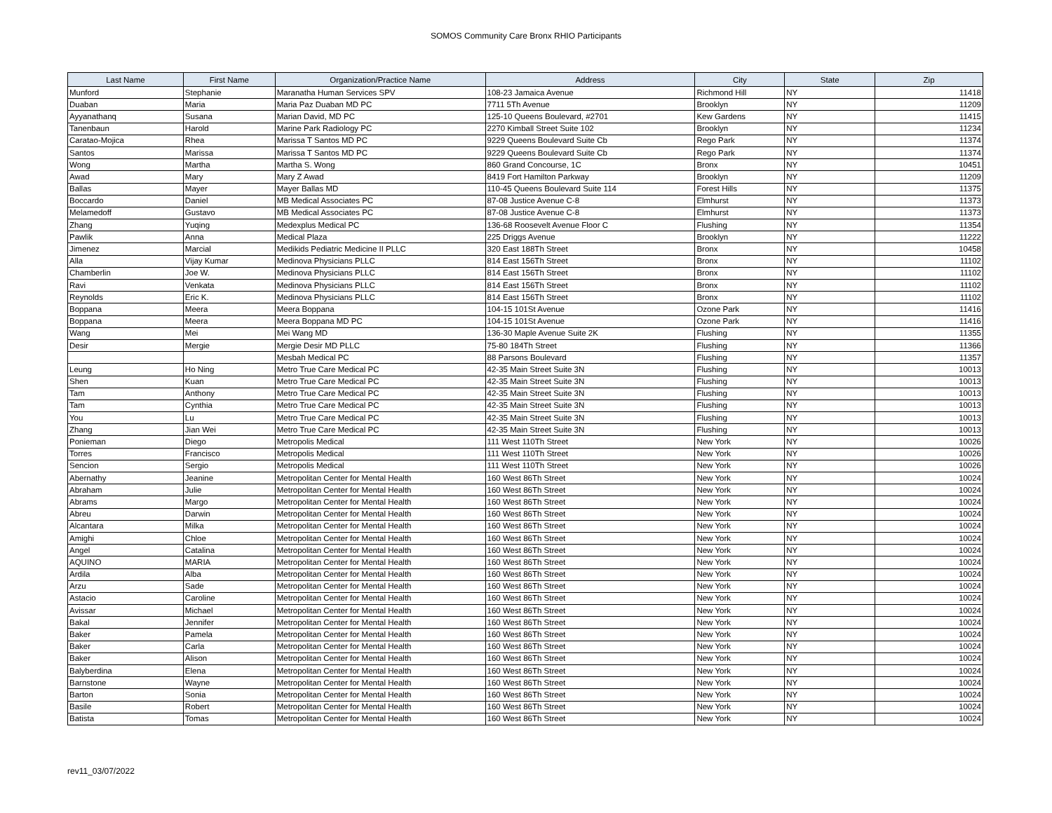SOMOS Community Care Bronx RHIO Participants
| Last Name | First Name | Organization/Practice Name | Address | City | State | Zip |
| --- | --- | --- | --- | --- | --- | --- |
| Munford | Stephanie | Maranatha Human Services SPV | 108-23 Jamaica Avenue | Richmond Hill | NY | 11418 |
| Duaban | Maria | Maria Paz Duaban MD PC | 7711 5Th Avenue | Brooklyn | NY | 11209 |
| Ayyanathanq | Susana | Marian David, MD PC | 125-10 Queens Boulevard, #2701 | Kew Gardens | NY | 11415 |
| Tanenbaun | Harold | Marine Park Radiology PC | 2270 Kimball Street Suite 102 | Brooklyn | NY | 11234 |
| Caratao-Mojica | Rhea | Marissa T Santos MD PC | 9229 Queens Boulevard Suite Cb | Rego Park | NY | 11374 |
| Santos | Marissa | Marissa T Santos MD PC | 9229 Queens Boulevard Suite Cb | Rego Park | NY | 11374 |
| Wong | Martha | Martha S. Wong | 860 Grand Concourse, 1C | Bronx | NY | 10451 |
| Awad | Mary | Mary Z Awad | 8419 Fort Hamilton Parkway | Brooklyn | NY | 11209 |
| Ballas | Mayer | Mayer Ballas MD | 110-45 Queens Boulevard Suite 114 | Forest Hills | NY | 11375 |
| Boccardo | Daniel | MB Medical Associates PC | 87-08 Justice Avenue C-8 | Elmhurst | NY | 11373 |
| Melamedoff | Gustavo | MB Medical Associates PC | 87-08 Justice Avenue C-8 | Elmhurst | NY | 11373 |
| Zhang | Yuqing | Medexplus Medical PC | 136-68 Roosevelt Avenue Floor C | Flushing | NY | 11354 |
| Pawlik | Anna | Medical Plaza | 225 Driggs Avenue | Brooklyn | NY | 11222 |
| Jimenez | Marcial | Medikids Pediatric Medicine II PLLC | 320 East 188Th Street | Bronx | NY | 10458 |
| Alla | Vijay Kumar | Medinova Physicians PLLC | 814 East 156Th Street | Bronx | NY | 11102 |
| Chamberlin | Joe W. | Medinova Physicians PLLC | 814 East 156Th Street | Bronx | NY | 11102 |
| Ravi | Venkata | Medinova Physicians PLLC | 814 East 156Th Street | Bronx | NY | 11102 |
| Reynolds | Eric K. | Medinova Physicians PLLC | 814 East 156Th Street | Bronx | NY | 11102 |
| Boppana | Meera | Meera Boppana | 104-15 101St Avenue | Ozone Park | NY | 11416 |
| Boppana | Meera | Meera Boppana MD PC | 104-15 101St Avenue | Ozone Park | NY | 11416 |
| Wang | Mei | Mei Wang MD | 136-30 Maple Avenue Suite 2K | Flushing | NY | 11355 |
| Desir | Mergie | Mergie Desir MD PLLC | 75-80 184Th Street | Flushing | NY | 11366 |
| | | Mesbah Medical PC | 88 Parsons Boulevard | Flushing | NY | 11357 |
| Leung | Ho Ning | Metro True Care Medical PC | 42-35 Main Street Suite 3N | Flushing | NY | 10013 |
| Shen | Kuan | Metro True Care Medical PC | 42-35 Main Street Suite 3N | Flushing | NY | 10013 |
| Tam | Anthony | Metro True Care Medical PC | 42-35 Main Street Suite 3N | Flushing | NY | 10013 |
| Tam | Cynthia | Metro True Care Medical PC | 42-35 Main Street Suite 3N | Flushing | NY | 10013 |
| You | Lu | Metro True Care Medical PC | 42-35 Main Street Suite 3N | Flushing | NY | 10013 |
| Zhang | Jian Wei | Metro True Care Medical PC | 42-35 Main Street Suite 3N | Flushing | NY | 10013 |
| Ponieman | Diego | Metropolis Medical | 111 West 110Th Street | New York | NY | 10026 |
| Torres | Francisco | Metropolis Medical | 111 West 110Th Street | New York | NY | 10026 |
| Sencion | Sergio | Metropolis Medical | 111 West 110Th Street | New York | NY | 10026 |
| Abernathy | Jeanine | Metropolitan Center for Mental Health | 160 West 86Th Street | New York | NY | 10024 |
| Abraham | Julie | Metropolitan Center for Mental Health | 160 West 86Th Street | New York | NY | 10024 |
| Abrams | Margo | Metropolitan Center for Mental Health | 160 West 86Th Street | New York | NY | 10024 |
| Abreu | Darwin | Metropolitan Center for Mental Health | 160 West 86Th Street | New York | NY | 10024 |
| Alcantara | Milka | Metropolitan Center for Mental Health | 160 West 86Th Street | New York | NY | 10024 |
| Amighi | Chloe | Metropolitan Center for Mental Health | 160 West 86Th Street | New York | NY | 10024 |
| Angel | Catalina | Metropolitan Center for Mental Health | 160 West 86Th Street | New York | NY | 10024 |
| AQUINO | MARIA | Metropolitan Center for Mental Health | 160 West 86Th Street | New York | NY | 10024 |
| Ardila | Alba | Metropolitan Center for Mental Health | 160 West 86Th Street | New York | NY | 10024 |
| Arzu | Sade | Metropolitan Center for Mental Health | 160 West 86Th Street | New York | NY | 10024 |
| Astacio | Caroline | Metropolitan Center for Mental Health | 160 West 86Th Street | New York | NY | 10024 |
| Avissar | Michael | Metropolitan Center for Mental Health | 160 West 86Th Street | New York | NY | 10024 |
| Bakal | Jennifer | Metropolitan Center for Mental Health | 160 West 86Th Street | New York | NY | 10024 |
| Baker | Pamela | Metropolitan Center for Mental Health | 160 West 86Th Street | New York | NY | 10024 |
| Baker | Carla | Metropolitan Center for Mental Health | 160 West 86Th Street | New York | NY | 10024 |
| Baker | Alison | Metropolitan Center for Mental Health | 160 West 86Th Street | New York | NY | 10024 |
| Balyberdina | Elena | Metropolitan Center for Mental Health | 160 West 86Th Street | New York | NY | 10024 |
| Barnstone | Wayne | Metropolitan Center for Mental Health | 160 West 86Th Street | New York | NY | 10024 |
| Barton | Sonia | Metropolitan Center for Mental Health | 160 West 86Th Street | New York | NY | 10024 |
| Basile | Robert | Metropolitan Center for Mental Health | 160 West 86Th Street | New York | NY | 10024 |
| Batista | Tomas | Metropolitan Center for Mental Health | 160 West 86Th Street | New York | NY | 10024 |
rev11_03/07/2022